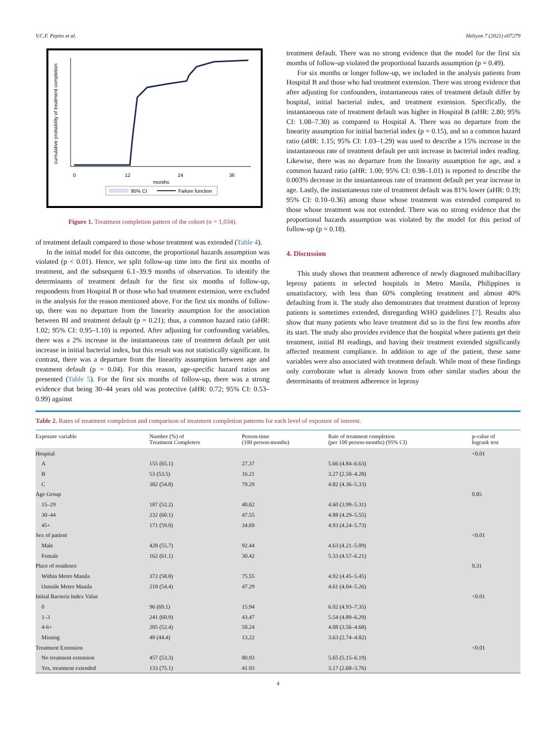V.C.F. Pepito et al. Heliyon 7 (2021) e07279
cumulative probability of treatment completion
0
12
24
36
months
95% CI
Failure function
Figure 1. Treatment completion pattern of the cohort (n = 1,034).
of treatment default compared to those whose treatment was extended (Table 4).
In the initial model for this outcome, the proportional hazards assumption was violated (p < 0.01). Hence, we split follow-up time into the first six months of treatment, and the subsequent 6.1–39.9 months of observation. To identify the determinants of treatment default for the first six months of follow-up, respondents from Hospital B or those who had treatment extension, were excluded in the analysis for the reason mentioned above. For the first six months of follow-up, there was no departure from the linearity assumption for the association between BI and treatment default (p = 0.21); thus, a common hazard ratio (aHR: 1.02; 95% CI: 0.95–1.10) is reported. After adjusting for confounding variables, there was a 2% increase in the instantaneous rate of treatment default per unit increase in initial bacterial index, but this result was not statistically significant. In contrast, there was a departure from the linearity assumption between age and treatment default (p = 0.04). For this reason, age-specific hazard ratios are presented (Table 5). For the first six months of follow-up, there was a strong evidence that being 30–44 years old was protective (aHR: 0.72; 95% CI: 0.53–0.99) against
treatment default. There was no strong evidence that the model for the first six months of follow-up violated the proportional hazards assumption (p = 0.49).
For six months or longer follow-up, we included in the analysis patients from Hospital B and those who had treatment extension. There was strong evidence that after adjusting for confounders, instantaneous rates of treatment default differ by hospital, initial bacterial index, and treatment extension. Specifically, the instantaneous rate of treatment default was higher in Hospital B (aHR: 2.80; 95% CI: 1.08–7.30) as compared to Hospital A. There was no departure from the linearity assumption for initial bacterial index (p = 0.15), and so a common hazard ratio (aHR: 1.15; 95% CI: 1.03–1.29) was used to describe a 15% increase in the instantaneous rate of treatment default per unit increase in bacterial index reading. Likewise, there was no departure from the linearity assumption for age, and a common hazard ratio (aHR: 1.00; 95% CI: 0.98–1.01) is reported to describe the 0.003% decrease in the instantaneous rate of treatment default per year increase in age. Lastly, the instantaneous rate of treatment default was 81% lower (aHR: 0.19; 95% CI: 0.10–0.36) among those whose treatment was extended compared to those whose treatment was not extended. There was no strong evidence that the proportional hazards assumption was violated by the model for this period of follow-up (p = 0.18).
4. Discussion
This study shows that treatment adherence of newly diagnosed multibacillary leprosy patients in selected hospitals in Metro Manila, Philippines is unsatisfactory, with less than 60% completing treatment and almost 40% defaulting from it. The study also demonstrates that treatment duration of leprosy patients is sometimes extended, disregarding WHO guidelines [7]. Results also show that many patients who leave treatment did so in the first few months after its start. The study also provides evidence that the hospital where patients get their treatment, initial BI readings, and having their treatment extended significantly affected treatment compliance. In addition to age of the patient, these same variables were also associated with treatment default. While most of these findings only corroborate what is already known from other similar studies about the determinants of treatment adherence in leprosy
Table 2. Rates of treatment completion and comparison of treatment completion patterns for each level of exposure of interest.
| Exposure variable | Number (%) of Treatment Completers | Person-time (100 person-months) | Rate of treatment completion (per 100 person-months) (95% CI) | p-value of logrank test |
| --- | --- | --- | --- | --- |
| Hospital | | | | <0.01 |
| A | 155 (65.1) | 27.37 | 5.66 (4.84–6.63) | |
| B | 53 (53.5) | 16.21 | 3.27 (2.50–4.28) | |
| C | 382 (54.8) | 79.29 | 4.82 (4.36–5.33) | |
| Age Group | | | | 0.85 |
| 15–29 | 187 (52.2) | 40.62 | 4.60 (3.99–5.31) | |
| 30–44 | 232 (60.1) | 47.55 | 4.88 (4.29–5.55) | |
| 45+ | 171 (59.0) | 34.69 | 4.93 (4.24–5.73) | |
| Sex of patient | | | | <0.01 |
| Male | 428 (55.7) | 92.44 | 4.63 (4.21–5.09) | |
| Female | 162 (61.1) | 30.42 | 5.33 (4.57–6.21) | |
| Place of residence | | | | 0.31 |
| Within Metro Manila | 372 (58.8) | 75.55 | 4.92 (4.45–5.45) | |
| Outside Metro Manila | 218 (54.4) | 47.29 | 4.61 (4.04–5.26) | |
| Initial Bacteria Index Value | | | | <0.01 |
| 0 | 96 (69.1) | 15.94 | 6.02 (4.93–7.35) | |
| 1–3 | 241 (60.9) | 43.47 | 5.54 (4.89–6.29) | |
| 4-6+ | 205 (52.4) | 50.24 | 4.08 (3.56–4.68) | |
| Missing | 48 (44.4) | 13.22 | 3.63 (2.74–4.82) | |
| Treatment Extension | | | | <0.01 |
| No treatment extension | 457 (53.3) | 80.93 | 5.65 (5.15–6.19) | |
| Yes, treatment extended | 133 (75.1) | 41.93 | 3.17 (2.68–3.76) | |
4